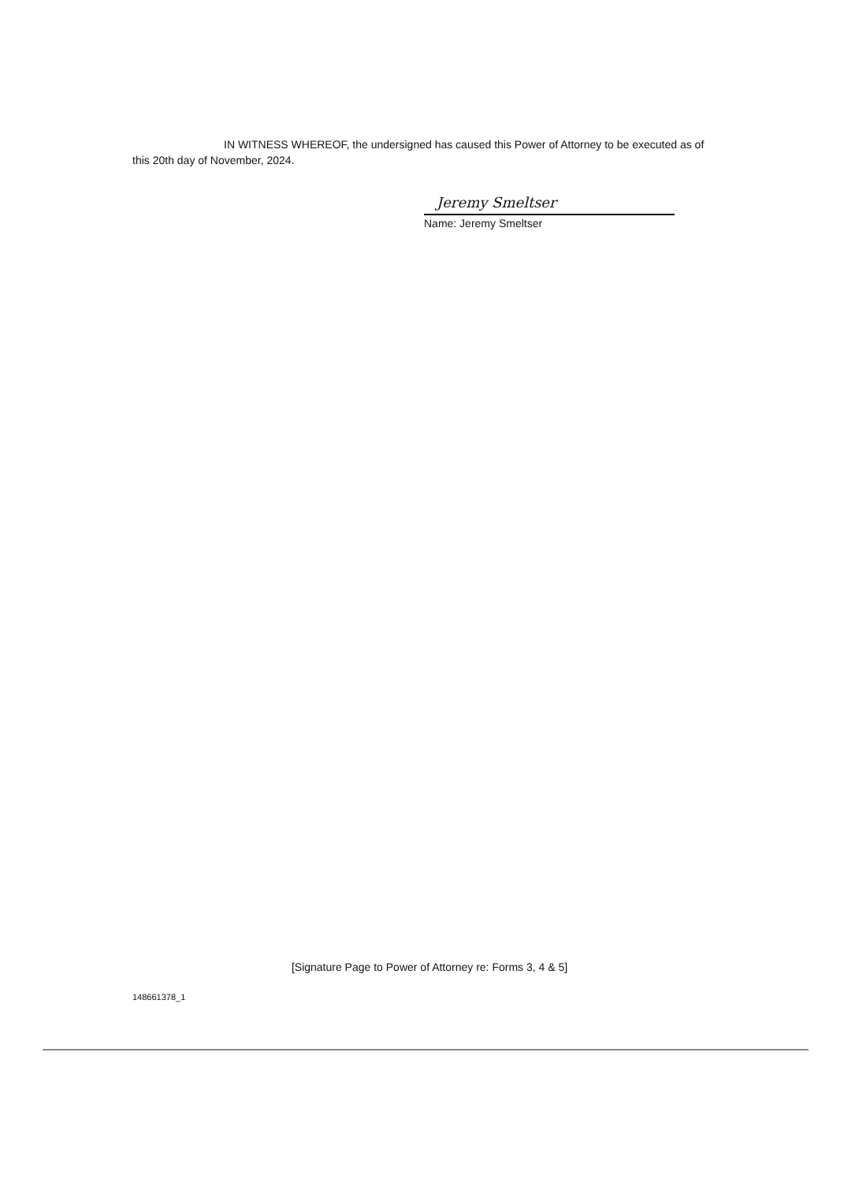IN WITNESS WHEREOF, the undersigned has caused this Power of Attorney to be executed as of
this 20th day of November, 2024.
Jeremy Smeltser
Name: Jeremy Smeltser
[Signature Page to Power of Attorney re: Forms 3, 4 & 5]
148661378_1